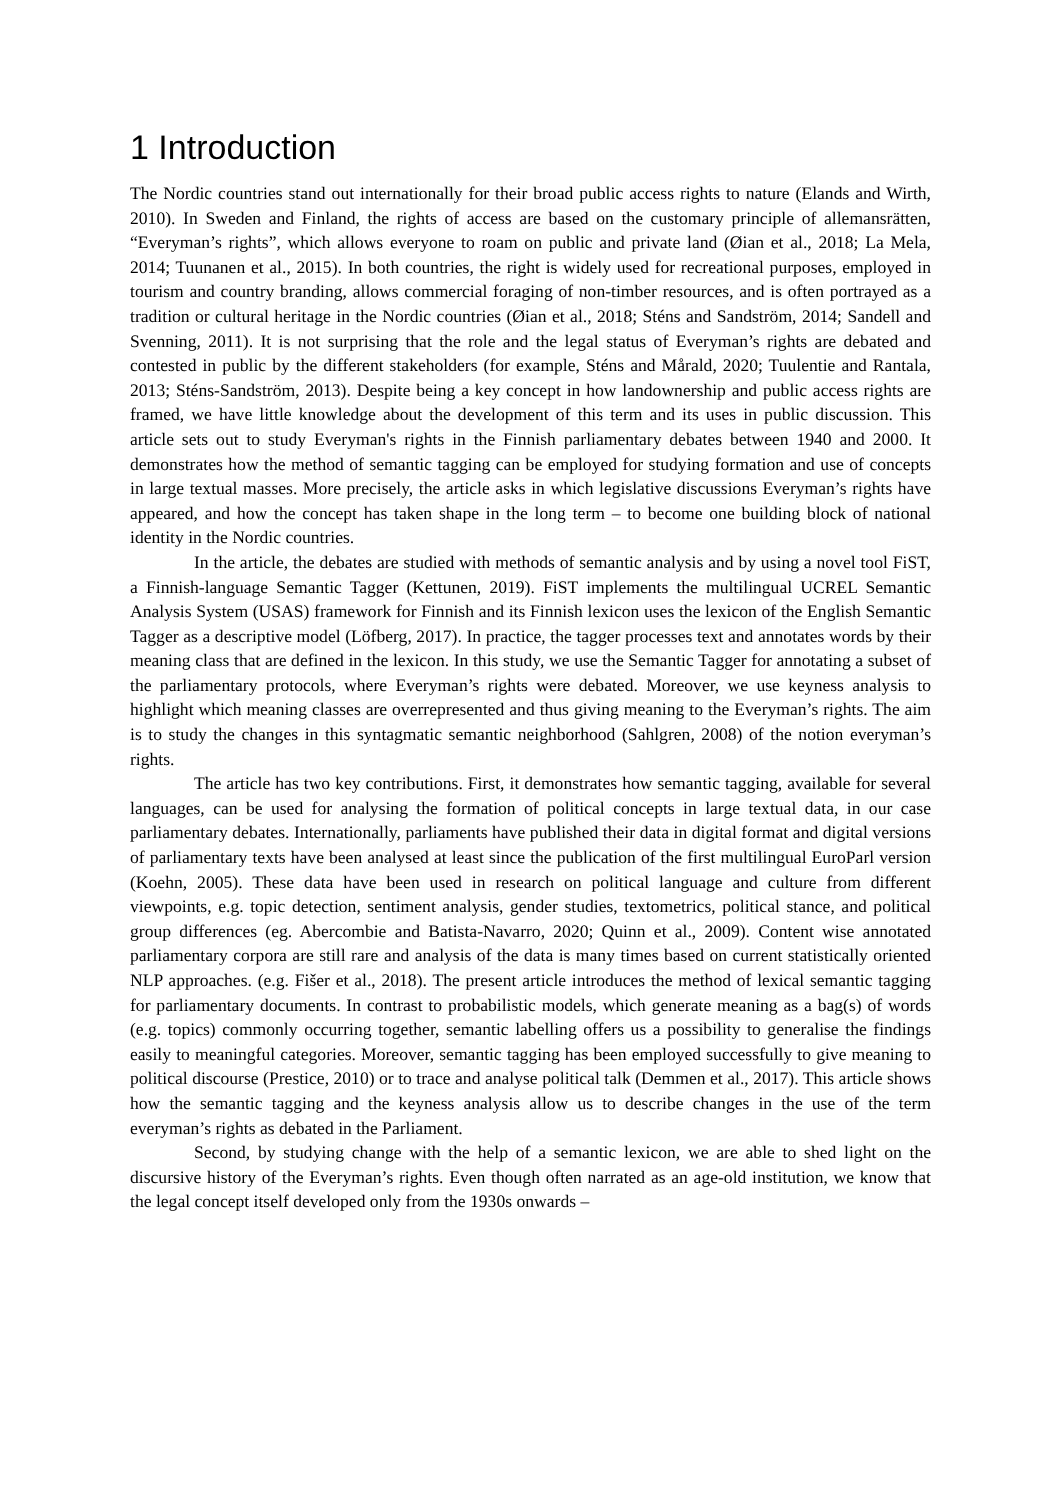1 Introduction
The Nordic countries stand out internationally for their broad public access rights to nature (Elands and Wirth, 2010). In Sweden and Finland, the rights of access are based on the customary principle of allemansrätten, “Everyman’s rights”, which allows everyone to roam on public and private land (Øian et al., 2018; La Mela, 2014; Tuunanen et al., 2015). In both countries, the right is widely used for recreational purposes, employed in tourism and country branding, allows commercial foraging of non-timber resources, and is often portrayed as a tradition or cultural heritage in the Nordic countries (Øian et al., 2018; Sténs and Sandström, 2014; Sandell and Svenning, 2011). It is not surprising that the role and the legal status of Everyman’s rights are debated and contested in public by the different stakeholders (for example, Sténs and Mårald, 2020; Tuulentie and Rantala, 2013; Sténs-Sandström, 2013). Despite being a key concept in how landownership and public access rights are framed, we have little knowledge about the development of this term and its uses in public discussion. This article sets out to study Everyman's rights in the Finnish parliamentary debates between 1940 and 2000. It demonstrates how the method of semantic tagging can be employed for studying formation and use of concepts in large textual masses. More precisely, the article asks in which legislative discussions Everyman’s rights have appeared, and how the concept has taken shape in the long term – to become one building block of national identity in the Nordic countries.
In the article, the debates are studied with methods of semantic analysis and by using a novel tool FiST, a Finnish-language Semantic Tagger (Kettunen, 2019). FiST implements the multilingual UCREL Semantic Analysis System (USAS) framework for Finnish and its Finnish lexicon uses the lexicon of the English Semantic Tagger as a descriptive model (Löfberg, 2017). In practice, the tagger processes text and annotates words by their meaning class that are defined in the lexicon. In this study, we use the Semantic Tagger for annotating a subset of the parliamentary protocols, where Everyman’s rights were debated. Moreover, we use keyness analysis to highlight which meaning classes are overrepresented and thus giving meaning to the Everyman’s rights. The aim is to study the changes in this syntagmatic semantic neighborhood (Sahlgren, 2008) of the notion everyman’s rights.
The article has two key contributions. First, it demonstrates how semantic tagging, available for several languages, can be used for analysing the formation of political concepts in large textual data, in our case parliamentary debates. Internationally, parliaments have published their data in digital format and digital versions of parliamentary texts have been analysed at least since the publication of the first multilingual EuroParl version (Koehn, 2005). These data have been used in research on political language and culture from different viewpoints, e.g. topic detection, sentiment analysis, gender studies, textometrics, political stance, and political group differences (eg. Abercombie and Batista-Navarro, 2020; Quinn et al., 2009). Content wise annotated parliamentary corpora are still rare and analysis of the data is many times based on current statistically oriented NLP approaches. (e.g. Fišer et al., 2018). The present article introduces the method of lexical semantic tagging for parliamentary documents. In contrast to probabilistic models, which generate meaning as a bag(s) of words (e.g. topics) commonly occurring together, semantic labelling offers us a possibility to generalise the findings easily to meaningful categories. Moreover, semantic tagging has been employed successfully to give meaning to political discourse (Prestice, 2010) or to trace and analyse political talk (Demmen et al., 2017). This article shows how the semantic tagging and the keyness analysis allow us to describe changes in the use of the term everyman’s rights as debated in the Parliament.
Second, by studying change with the help of a semantic lexicon, we are able to shed light on the discursive history of the Everyman’s rights. Even though often narrated as an age-old institution, we know that the legal concept itself developed only from the 1930s onwards –